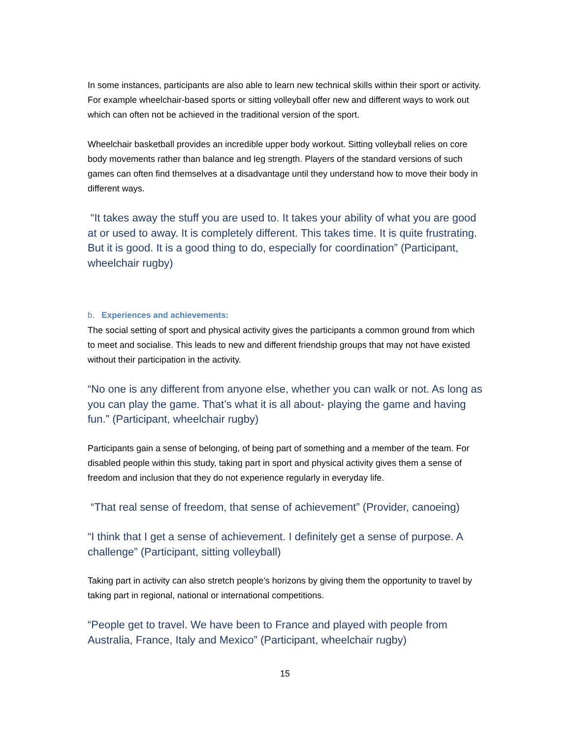In some instances, participants are also able to learn new technical skills within their sport or activity. For example wheelchair-based sports or sitting volleyball offer new and different ways to work out which can often not be achieved in the traditional version of the sport.
Wheelchair basketball provides an incredible upper body workout. Sitting volleyball relies on core body movements rather than balance and leg strength. Players of the standard versions of such games can often find themselves at a disadvantage until they understand how to move their body in different ways.
“It takes away the stuff you are used to. It takes your ability of what you are good at or used to away. It is completely different. This takes time. It is quite frustrating. But it is good. It is a good thing to do, especially for coordination” (Participant, wheelchair rugby)
b. Experiences and achievements:
The social setting of sport and physical activity gives the participants a common ground from which to meet and socialise. This leads to new and different friendship groups that may not have existed without their participation in the activity.
“No one is any different from anyone else, whether you can walk or not. As long as you can play the game. That’s what it is all about- playing the game and having fun.” (Participant, wheelchair rugby)
Participants gain a sense of belonging, of being part of something and a member of the team. For disabled people within this study, taking part in sport and physical activity gives them a sense of freedom and inclusion that they do not experience regularly in everyday life.
“That real sense of freedom, that sense of achievement” (Provider, canoeing)
“I think that I get a sense of achievement. I definitely get a sense of purpose. A challenge” (Participant, sitting volleyball)
Taking part in activity can also stretch people’s horizons by giving them the opportunity to travel by taking part in regional, national or international competitions.
“People get to travel. We have been to France and played with people from Australia, France, Italy and Mexico” (Participant, wheelchair rugby)
15